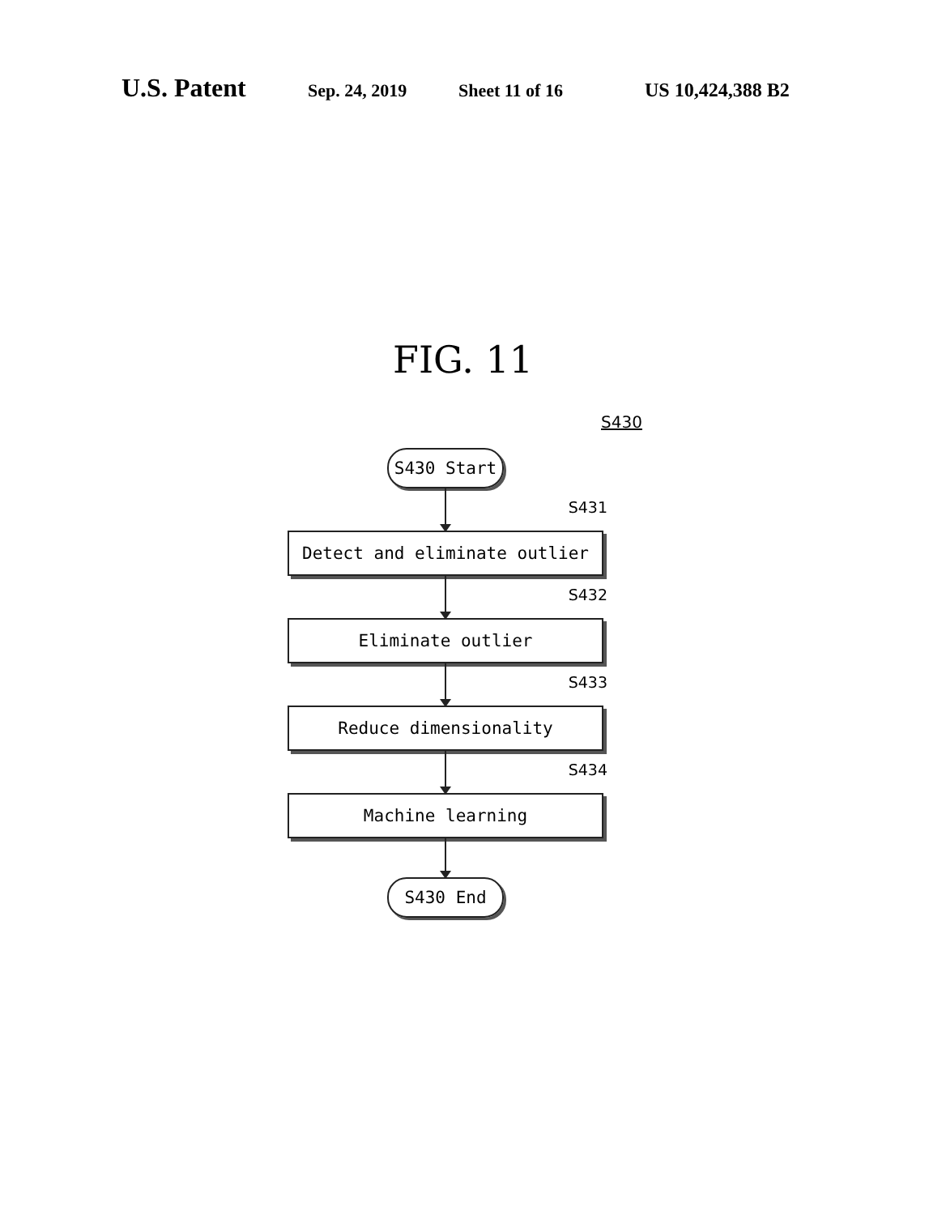U.S. Patent Sep. 24, 2019 Sheet 11 of 16 US 10,424,388 B2
FIG. 11
S430
S430 Start
S431
Detect and eliminate outlier
S432
Eliminate outlier
S433
Reduce dimensionality
S434
Machine learning
S430 End